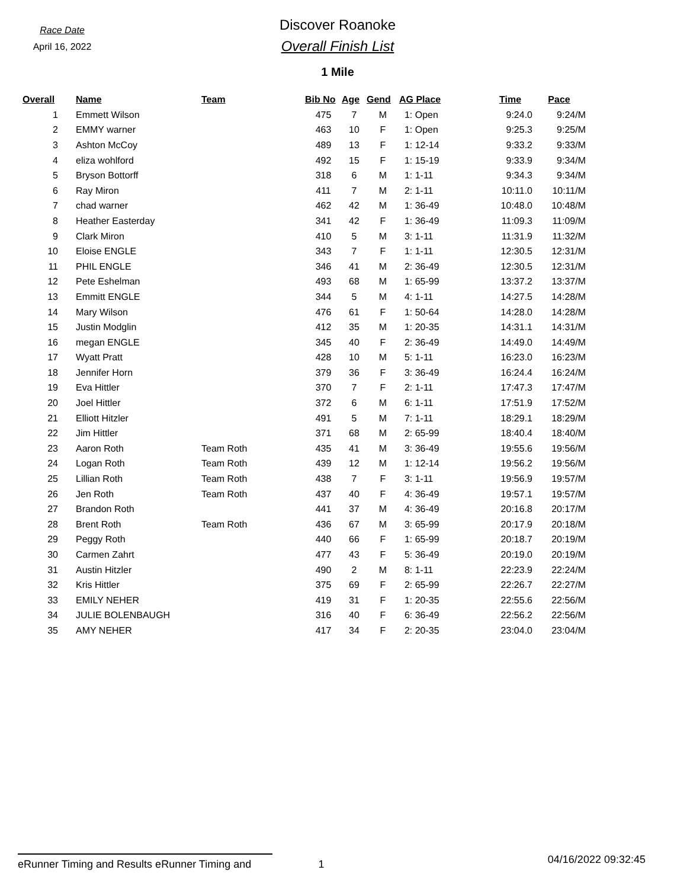Race Date
April 16, 2022
Discover Roanoke
Overall Finish List
1 Mile
| Overall | | Name | Team | Bib No | Age | Gend | AG Place | Time | Pace |
| --- | --- | --- | --- | --- | --- | --- | --- | --- | --- |
| 1 | | Emmett Wilson | | 475 | 7 | M | 1: Open | 9:24.0 | 9:24/M |
| 2 | | EMMY warner | | 463 | 10 | F | 1: Open | 9:25.3 | 9:25/M |
| 3 | | Ashton McCoy | | 489 | 13 | F | 1: 12-14 | 9:33.2 | 9:33/M |
| 4 | | eliza wohlford | | 492 | 15 | F | 1: 15-19 | 9:33.9 | 9:34/M |
| 5 | | Bryson Bottorff | | 318 | 6 | M | 1: 1-11 | 9:34.3 | 9:34/M |
| 6 | | Ray Miron | | 411 | 7 | M | 2: 1-11 | 10:11.0 | 10:11/M |
| 7 | | chad warner | | 462 | 42 | M | 1: 36-49 | 10:48.0 | 10:48/M |
| 8 | | Heather Easterday | | 341 | 42 | F | 1: 36-49 | 11:09.3 | 11:09/M |
| 9 | | Clark Miron | | 410 | 5 | M | 3: 1-11 | 11:31.9 | 11:32/M |
| 10 | | Eloise ENGLE | | 343 | 7 | F | 1: 1-11 | 12:30.5 | 12:31/M |
| 11 | | PHIL ENGLE | | 346 | 41 | M | 2: 36-49 | 12:30.5 | 12:31/M |
| 12 | | Pete Eshelman | | 493 | 68 | M | 1: 65-99 | 13:37.2 | 13:37/M |
| 13 | | Emmitt ENGLE | | 344 | 5 | M | 4: 1-11 | 14:27.5 | 14:28/M |
| 14 | | Mary Wilson | | 476 | 61 | F | 1: 50-64 | 14:28.0 | 14:28/M |
| 15 | | Justin Modglin | | 412 | 35 | M | 1: 20-35 | 14:31.1 | 14:31/M |
| 16 | | megan ENGLE | | 345 | 40 | F | 2: 36-49 | 14:49.0 | 14:49/M |
| 17 | | Wyatt Pratt | | 428 | 10 | M | 5: 1-11 | 16:23.0 | 16:23/M |
| 18 | | Jennifer Horn | | 379 | 36 | F | 3: 36-49 | 16:24.4 | 16:24/M |
| 19 | | Eva Hittler | | 370 | 7 | F | 2: 1-11 | 17:47.3 | 17:47/M |
| 20 | | Joel Hittler | | 372 | 6 | M | 6: 1-11 | 17:51.9 | 17:52/M |
| 21 | | Elliott Hitzler | | 491 | 5 | M | 7: 1-11 | 18:29.1 | 18:29/M |
| 22 | | Jim Hittler | | 371 | 68 | M | 2: 65-99 | 18:40.4 | 18:40/M |
| 23 | | Aaron Roth | Team Roth | 435 | 41 | M | 3: 36-49 | 19:55.6 | 19:56/M |
| 24 | | Logan Roth | Team Roth | 439 | 12 | M | 1: 12-14 | 19:56.2 | 19:56/M |
| 25 | | Lillian Roth | Team Roth | 438 | 7 | F | 3: 1-11 | 19:56.9 | 19:57/M |
| 26 | | Jen Roth | Team Roth | 437 | 40 | F | 4: 36-49 | 19:57.1 | 19:57/M |
| 27 | | Brandon Roth | | 441 | 37 | M | 4: 36-49 | 20:16.8 | 20:17/M |
| 28 | | Brent Roth | Team Roth | 436 | 67 | M | 3: 65-99 | 20:17.9 | 20:18/M |
| 29 | | Peggy Roth | | 440 | 66 | F | 1: 65-99 | 20:18.7 | 20:19/M |
| 30 | | Carmen Zahrt | | 477 | 43 | F | 5: 36-49 | 20:19.0 | 20:19/M |
| 31 | | Austin Hitzler | | 490 | 2 | M | 8: 1-11 | 22:23.9 | 22:24/M |
| 32 | | Kris Hittler | | 375 | 69 | F | 2: 65-99 | 22:26.7 | 22:27/M |
| 33 | | EMILY NEHER | | 419 | 31 | F | 1: 20-35 | 22:55.6 | 22:56/M |
| 34 | | JULIE BOLENBAUGH | | 316 | 40 | F | 6: 36-49 | 22:56.2 | 22:56/M |
| 35 | | AMY NEHER | | 417 | 34 | F | 2: 20-35 | 23:04.0 | 23:04/M |
eRunner Timing and Results eRunner Timing and
1
04/16/2022 09:32:45